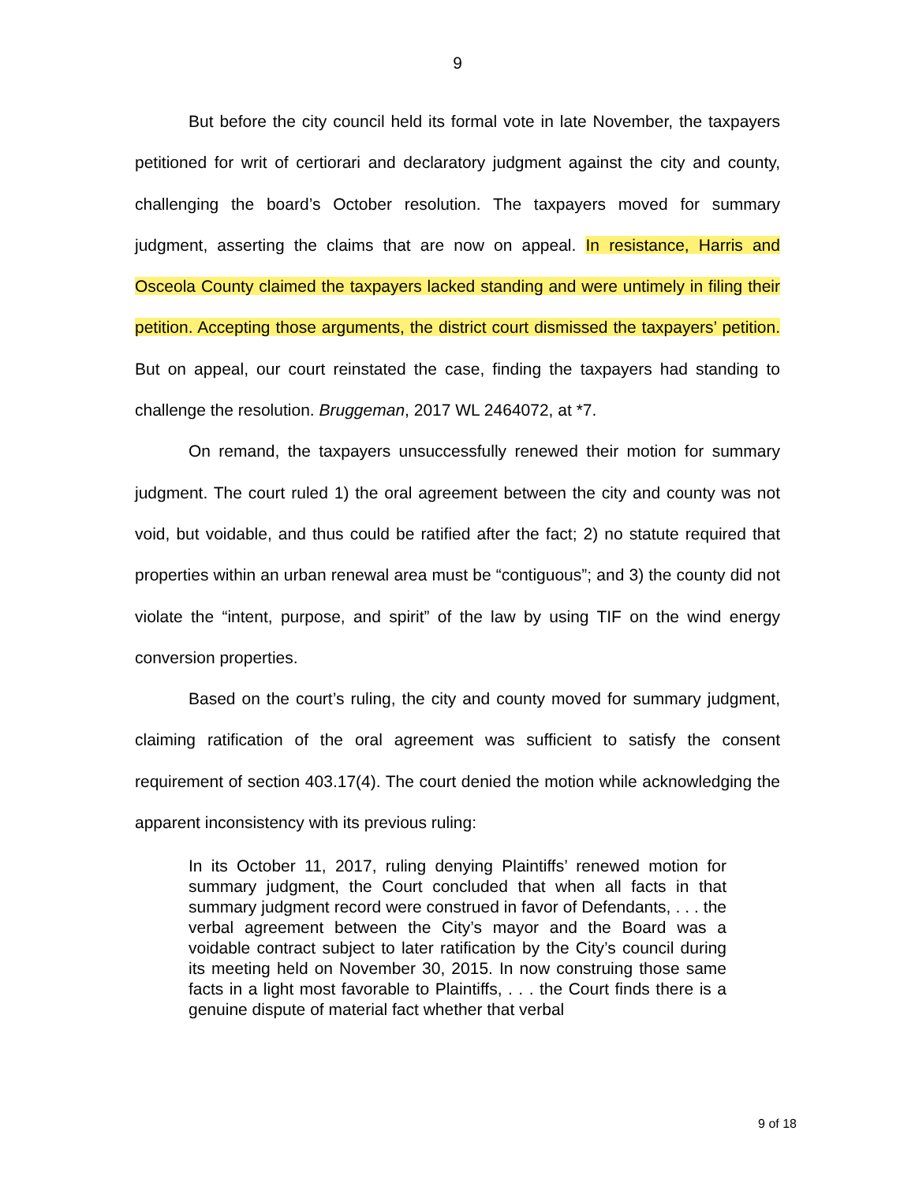9
But before the city council held its formal vote in late November, the taxpayers petitioned for writ of certiorari and declaratory judgment against the city and county, challenging the board’s October resolution. The taxpayers moved for summary judgment, asserting the claims that are now on appeal. In resistance, Harris and Osceola County claimed the taxpayers lacked standing and were untimely in filing their petition. Accepting those arguments, the district court dismissed the taxpayers’ petition. But on appeal, our court reinstated the case, finding the taxpayers had standing to challenge the resolution. Bruggeman, 2017 WL 2464072, at *7.
On remand, the taxpayers unsuccessfully renewed their motion for summary judgment. The court ruled 1) the oral agreement between the city and county was not void, but voidable, and thus could be ratified after the fact; 2) no statute required that properties within an urban renewal area must be “contiguous”; and 3) the county did not violate the “intent, purpose, and spirit” of the law by using TIF on the wind energy conversion properties.
Based on the court’s ruling, the city and county moved for summary judgment, claiming ratification of the oral agreement was sufficient to satisfy the consent requirement of section 403.17(4). The court denied the motion while acknowledging the apparent inconsistency with its previous ruling:
In its October 11, 2017, ruling denying Plaintiffs’ renewed motion for summary judgment, the Court concluded that when all facts in that summary judgment record were construed in favor of Defendants, . . . the verbal agreement between the City’s mayor and the Board was a voidable contract subject to later ratification by the City’s council during its meeting held on November 30, 2015. In now construing those same facts in a light most favorable to Plaintiffs, . . . the Court finds there is a genuine dispute of material fact whether that verbal
9 of 18